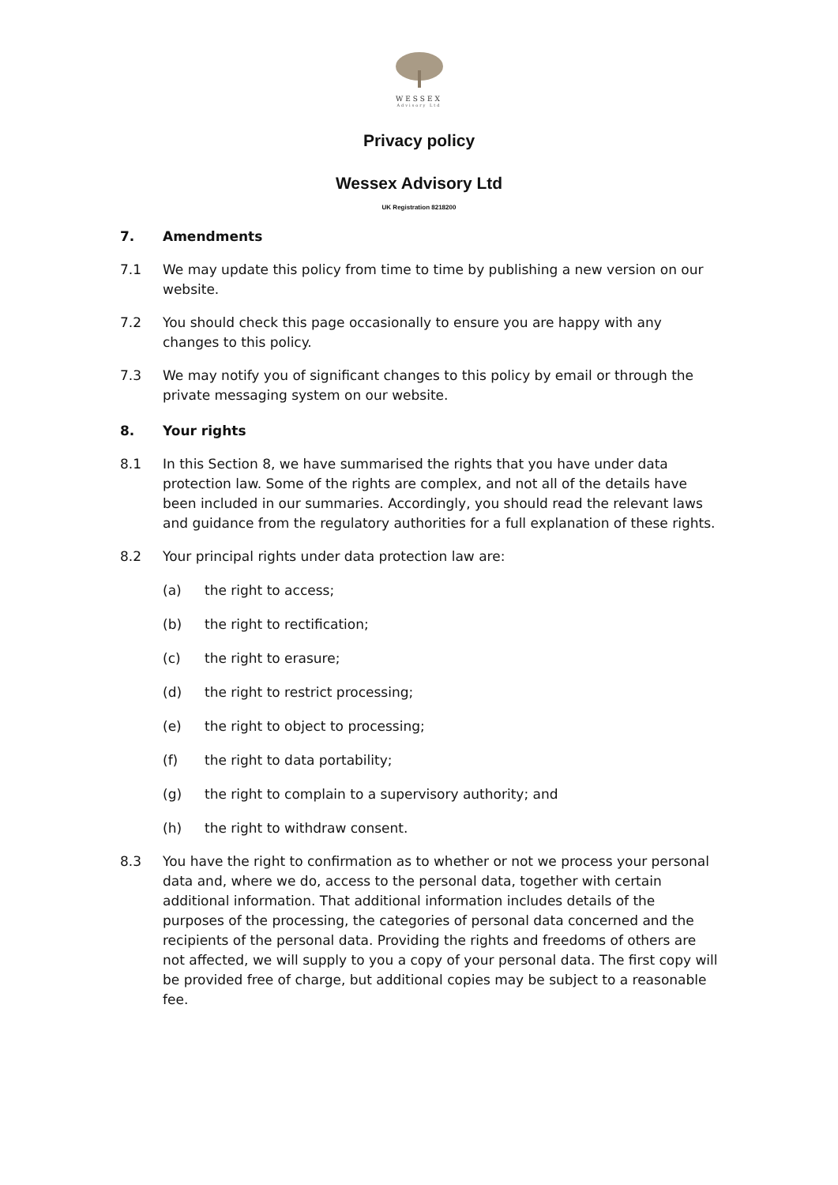WESSEX
Advisory Ltd
Privacy policy
Wessex Advisory Ltd
UK Registration 8218200
7. Amendments
7.1 We may update this policy from time to time by publishing a new version on our website.
7.2 You should check this page occasionally to ensure you are happy with any changes to this policy.
7.3 We may notify you of significant changes to this policy by email or through the private messaging system on our website.
8. Your rights
8.1 In this Section 8, we have summarised the rights that you have under data protection law. Some of the rights are complex, and not all of the details have been included in our summaries. Accordingly, you should read the relevant laws and guidance from the regulatory authorities for a full explanation of these rights.
8.2 Your principal rights under data protection law are:
(a) the right to access;
(b) the right to rectification;
(c) the right to erasure;
(d) the right to restrict processing;
(e) the right to object to processing;
(f) the right to data portability;
(g) the right to complain to a supervisory authority; and
(h) the right to withdraw consent.
8.3 You have the right to confirmation as to whether or not we process your personal data and, where we do, access to the personal data, together with certain additional information. That additional information includes details of the purposes of the processing, the categories of personal data concerned and the recipients of the personal data. Providing the rights and freedoms of others are not affected, we will supply to you a copy of your personal data. The first copy will be provided free of charge, but additional copies may be subject to a reasonable fee.